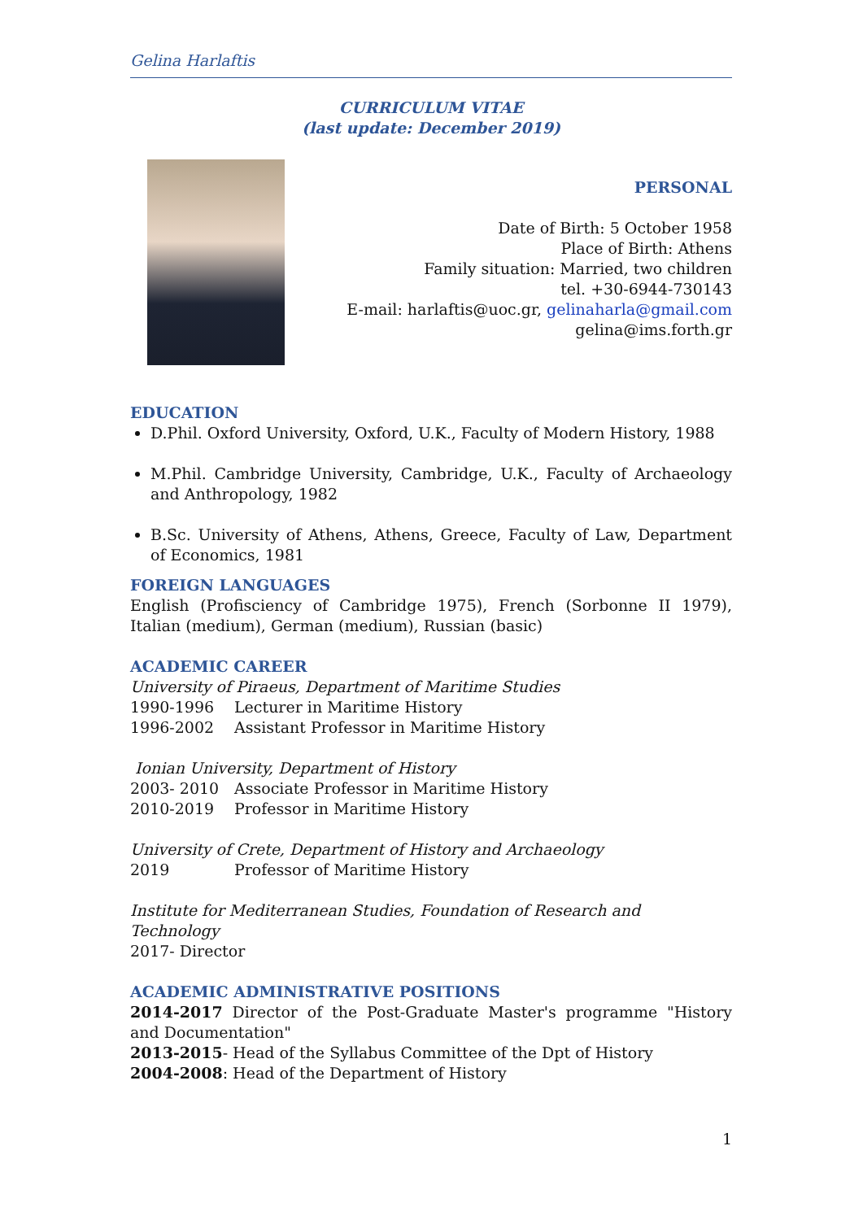Gelina Harlaftis
CURRICULUM VITAE
(last update: December 2019)
PERSONAL
Date of Birth: 5 October 1958
Place of Birth: Athens
Family situation: Married, two children
tel. +30-6944-730143
E-mail: harlaftis@uoc.gr, gelinaharla@gmail.com
gelina@ims.forth.gr
EDUCATION
D.Phil. Oxford University, Oxford, U.K., Faculty of Modern History, 1988
M.Phil. Cambridge University, Cambridge, U.K., Faculty of Archaeology and Anthropology, 1982
B.Sc. University of Athens, Athens, Greece, Faculty of Law, Department of Economics, 1981
FOREIGN LANGUAGES
English (Profisciency of Cambridge 1975), French (Sorbonne II 1979), Italian (medium), German (medium), Russian (basic)
ACADEMIC CAREER
University of Piraeus, Department of Maritime Studies
1990-1996 Lecturer in Maritime History
1996-2002 Assistant Professor in Maritime History
Ionian University, Department of History
2003- 2010 Associate Professor in Maritime History
2010-2019 Professor in Maritime History
University of Crete, Department of History and Archaeology
2019 Professor of Maritime History
Institute for Mediterranean Studies, Foundation of Research and Technology
2017- Director
ACADEMIC ADMINISTRATIVE POSITIONS
2014-2017 Director of the Post-Graduate Master's programme "History and Documentation"
2013-2015- Head of the Syllabus Committee of the Dpt of History
2004-2008: Head of the Department of History
1